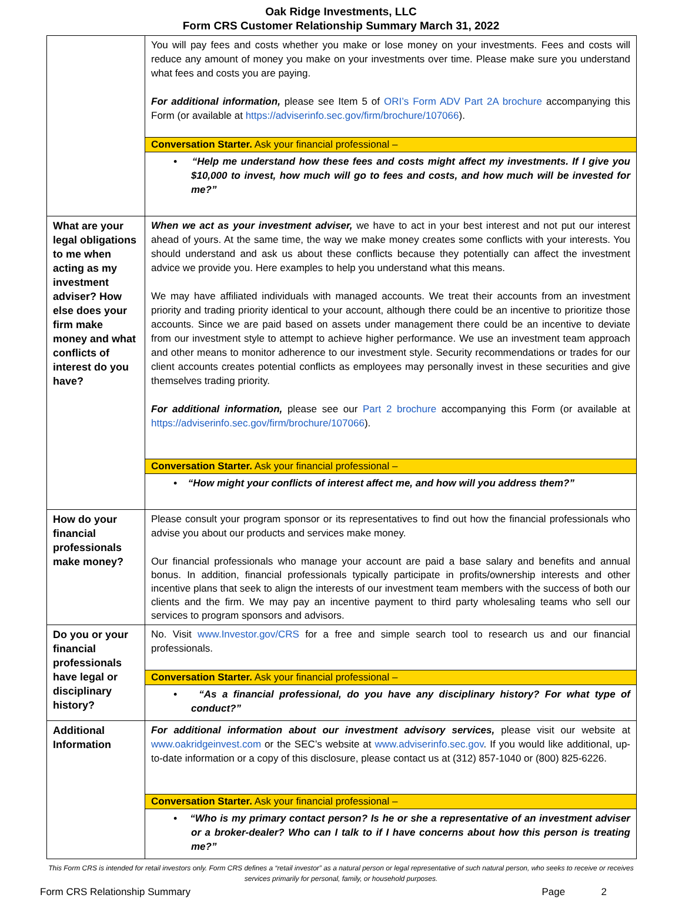Oak Ridge Investments, LLC
Form CRS Customer Relationship Summary March 31, 2022
| | You will pay fees and costs whether you make or lose money on your investments. Fees and costs will reduce any amount of money you make on your investments over time. Please make sure you understand what fees and costs you are paying. For additional information, please see Item 5 of ORI’s Form ADV Part 2A brochure accompanying this Form (or available at https://adviserinfo.sec.gov/firm/brochure/107066 ). Conversation Starter. Ask your financial professional – • “Help me understand how these fees and costs might affect my investments. If I give you $10,000 to invest, how much will go to fees and costs, and how much will be invested for me?” |
| What are your legal obligations to me when acting as my investment adviser? How else does your firm make money and what conflicts of interest do you have? | When we act as your investment adviser, we have to act in your best interest and not put our interest ahead of yours. At the same time, the way we make money creates some conflicts with your interests. You should understand and ask us about these conflicts because they potentially can affect the investment advice we provide you. Here examples to help you understand what this means. We may have affiliated individuals with managed accounts. We treat their accounts from an investment priority and trading priority identical to your account, although there could be an incentive to prioritize those accounts. Since we are paid based on assets under management there could be an incentive to deviate from our investment style to attempt to achieve higher performance. We use an investment team approach and other means to monitor adherence to our investment style. Security recommendations or trades for our client accounts creates potential conflicts as employees may personally invest in these securities and give themselves trading priority. For additional information, please see our Part 2 brochure accompanying this Form (or available at https://adviserinfo.sec.gov/firm/brochure/107066 ). Conversation Starter. Ask your financial professional – • “How might your conflicts of interest affect me, and how will you address them?” |
| How do your financial professionals make money? | Please consult your program sponsor or its representatives to find out how the financial professionals who advise you about our products and services make money. Our financial professionals who manage your account are paid a base salary and benefits and annual bonus. In addition, financial professionals typically participate in profits/ownership interests and other incentive plans that seek to align the interests of our investment team members with the success of both our clients and the firm. We may pay an incentive payment to third party wholesaling teams who sell our services to program sponsors and advisors. |
| Do you or your financial professionals have legal or disciplinary history? | No. Visit www.Investor.gov/CRS for a free and simple search tool to research us and our financial professionals. Conversation Starter. Ask your financial professional – • “As a financial professional, do you have any disciplinary history? For what type of conduct?” |
| Additional Information | For additional information about our investment advisory services, please visit our website at www.oakridgeinvest.com or the SEC’s website at www.adviserinfo.sec.gov . If you would like additional, up-to-date information or a copy of this disclosure, please contact us at (312) 857-1040 or (800) 825-6226. Conversation Starter. Ask your financial professional – • “Who is my primary contact person? Is he or she a representative of an investment adviser or a broker-dealer? Who can I talk to if I have concerns about how this person is treating me?” |
This Form CRS is intended for retail investors only. Form CRS defines a “retail investor” as a natural person or legal representative of such natural person, who seeks to receive or receives services primarily for personal, family, or household purposes.
Form CRS Relationship Summary Page 2